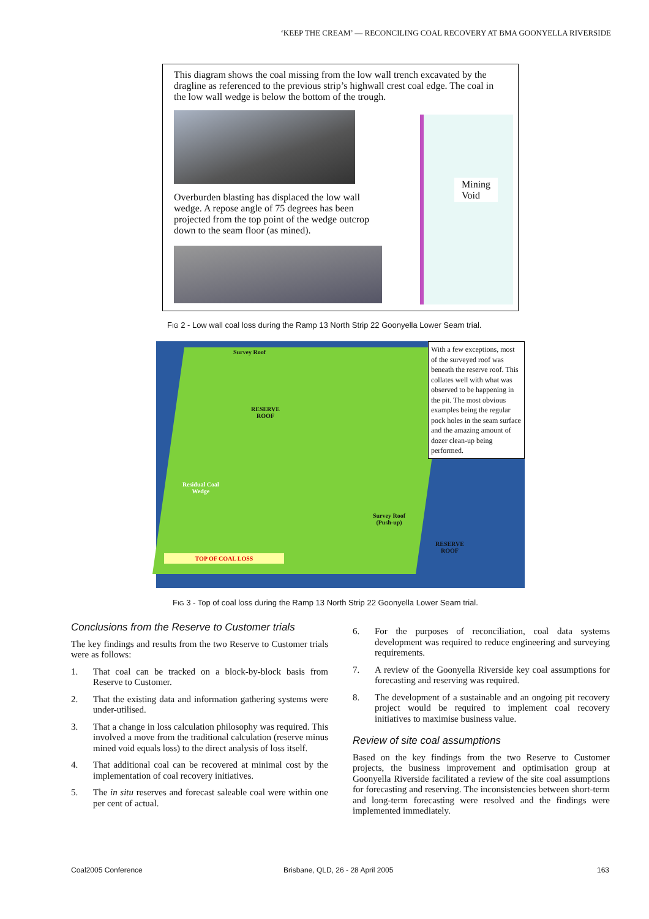‘KEEP THE CREAM’ — RECONCILING COAL RECOVERY AT BMA GOONYELLA RIVERSIDE
This diagram shows the coal missing from the low wall trench excavated by the dragline as referenced to the previous strip’s highwall crest coal edge. The coal in the low wall wedge is below the bottom of the trough.
Overburden blasting has displaced the low wall wedge. A repose angle of 75 degrees has been projected from the top point of the wedge outcrop down to the seam floor (as mined).
Mining
Void
FIG 2 - Low wall coal loss during the Ramp 13 North Strip 22 Goonyella Lower Seam trial.
Survey Roof
RESERVE
ROOF
Residual Coal
Wedge
Survey Roof
(Push-up)
RESERVE
ROOF
TOP OF COAL LOSS
With a few exceptions, most of the surveyed roof was beneath the reserve roof. This collates well with what was observed to be happening in the pit. The most obvious examples being the regular pock holes in the seam surface and the amazing amount of dozer clean-up being performed.
FIG 3 - Top of coal loss during the Ramp 13 North Strip 22 Goonyella Lower Seam trial.
Conclusions from the Reserve to Customer trials
The key findings and results from the two Reserve to Customer trials were as follows:
1. That coal can be tracked on a block-by-block basis from Reserve to Customer.
2. That the existing data and information gathering systems were under-utilised.
3. That a change in loss calculation philosophy was required. This involved a move from the traditional calculation (reserve minus mined void equals loss) to the direct analysis of loss itself.
4. That additional coal can be recovered at minimal cost by the implementation of coal recovery initiatives.
5. The in situ reserves and forecast saleable coal were within one per cent of actual.
6. For the purposes of reconciliation, coal data systems development was required to reduce engineering and surveying requirements.
7. A review of the Goonyella Riverside key coal assumptions for forecasting and reserving was required.
8. The development of a sustainable and an ongoing pit recovery project would be required to implement coal recovery initiatives to maximise business value.
Review of site coal assumptions
Based on the key findings from the two Reserve to Customer projects, the business improvement and optimisation group at Goonyella Riverside facilitated a review of the site coal assumptions for forecasting and reserving. The inconsistencies between short-term and long-term forecasting were resolved and the findings were implemented immediately.
Coal2005 Conference
Brisbane, QLD, 26 - 28 April 2005
163